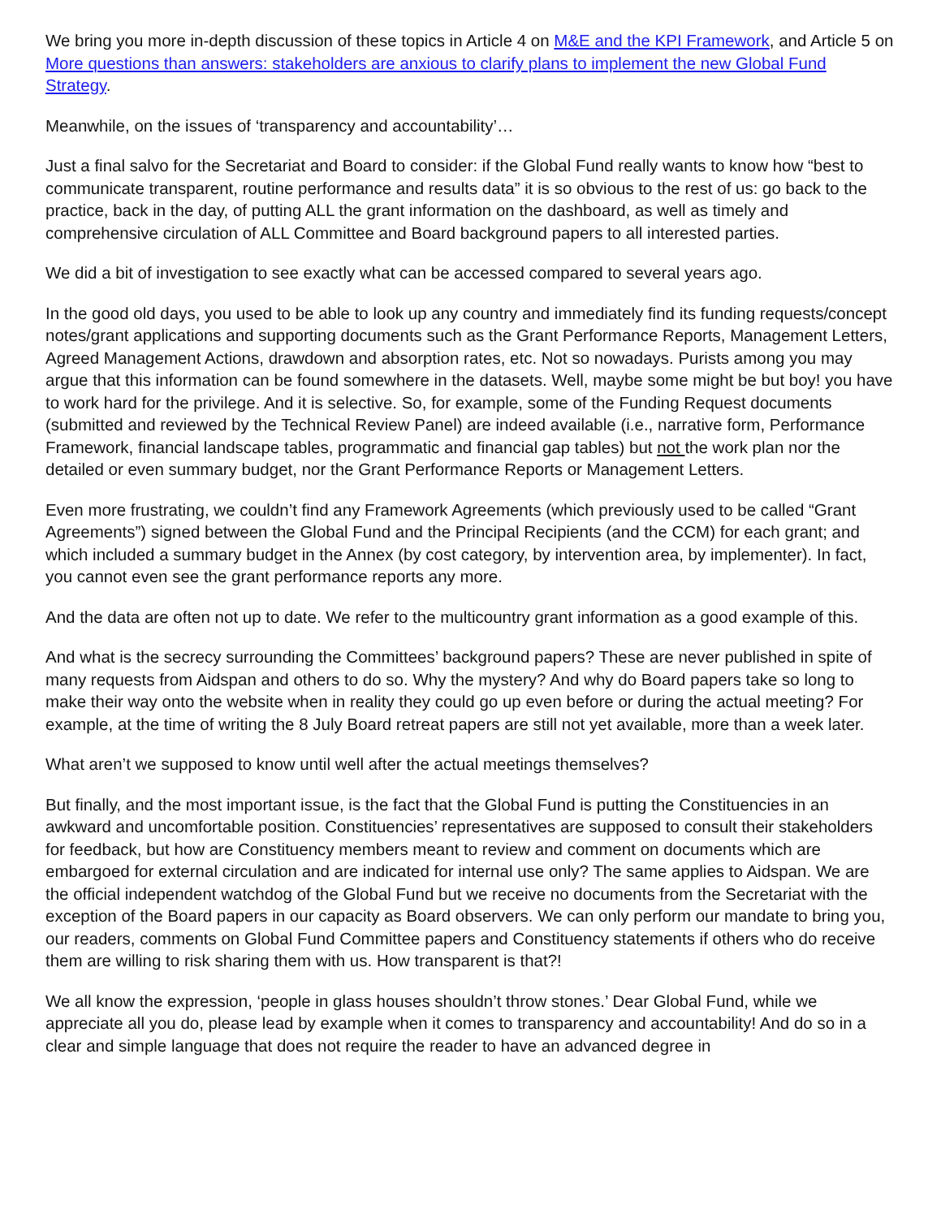We bring you more in-depth discussion of these topics in Article 4 on M&E and the KPI Framework, and Article 5 on More questions than answers: stakeholders are anxious to clarify plans to implement the new Global Fund Strategy.
Meanwhile, on the issues of ‘transparency and accountability’…
Just a final salvo for the Secretariat and Board to consider: if the Global Fund really wants to know how “best to communicate transparent, routine performance and results data” it is so obvious to the rest of us: go back to the practice, back in the day, of putting ALL the grant information on the dashboard, as well as timely and comprehensive circulation of ALL Committee and Board background papers to all interested parties.
We did a bit of investigation to see exactly what can be accessed compared to several years ago.
In the good old days, you used to be able to look up any country and immediately find its funding requests/concept notes/grant applications and supporting documents such as the Grant Performance Reports, Management Letters, Agreed Management Actions, drawdown and absorption rates, etc. Not so nowadays. Purists among you may argue that this information can be found somewhere in the datasets. Well, maybe some might be but boy! you have to work hard for the privilege. And it is selective. So, for example, some of the Funding Request documents (submitted and reviewed by the Technical Review Panel) are indeed available (i.e., narrative form, Performance Framework, financial landscape tables, programmatic and financial gap tables) but not the work plan nor the detailed or even summary budget, nor the Grant Performance Reports or Management Letters.
Even more frustrating, we couldn’t find any Framework Agreements (which previously used to be called “Grant Agreements”) signed between the Global Fund and the Principal Recipients (and the CCM) for each grant; and which included a summary budget in the Annex (by cost category, by intervention area, by implementer). In fact, you cannot even see the grant performance reports any more.
And the data are often not up to date. We refer to the multicountry grant information as a good example of this.
And what is the secrecy surrounding the Committees’ background papers? These are never published in spite of many requests from Aidspan and others to do so. Why the mystery? And why do Board papers take so long to make their way onto the website when in reality they could go up even before or during the actual meeting? For example, at the time of writing the 8 July Board retreat papers are still not yet available, more than a week later.
What aren’t we supposed to know until well after the actual meetings themselves?
But finally, and the most important issue, is the fact that the Global Fund is putting the Constituencies in an awkward and uncomfortable position. Constituencies’ representatives are supposed to consult their stakeholders for feedback, but how are Constituency members meant to review and comment on documents which are embargoed for external circulation and are indicated for internal use only? The same applies to Aidspan. We are the official independent watchdog of the Global Fund but we receive no documents from the Secretariat with the exception of the Board papers in our capacity as Board observers. We can only perform our mandate to bring you, our readers, comments on Global Fund Committee papers and Constituency statements if others who do receive them are willing to risk sharing them with us. How transparent is that?!
We all know the expression, ‘people in glass houses shouldn’t throw stones.’ Dear Global Fund, while we appreciate all you do, please lead by example when it comes to transparency and accountability! And do so in a clear and simple language that does not require the reader to have an advanced degree in